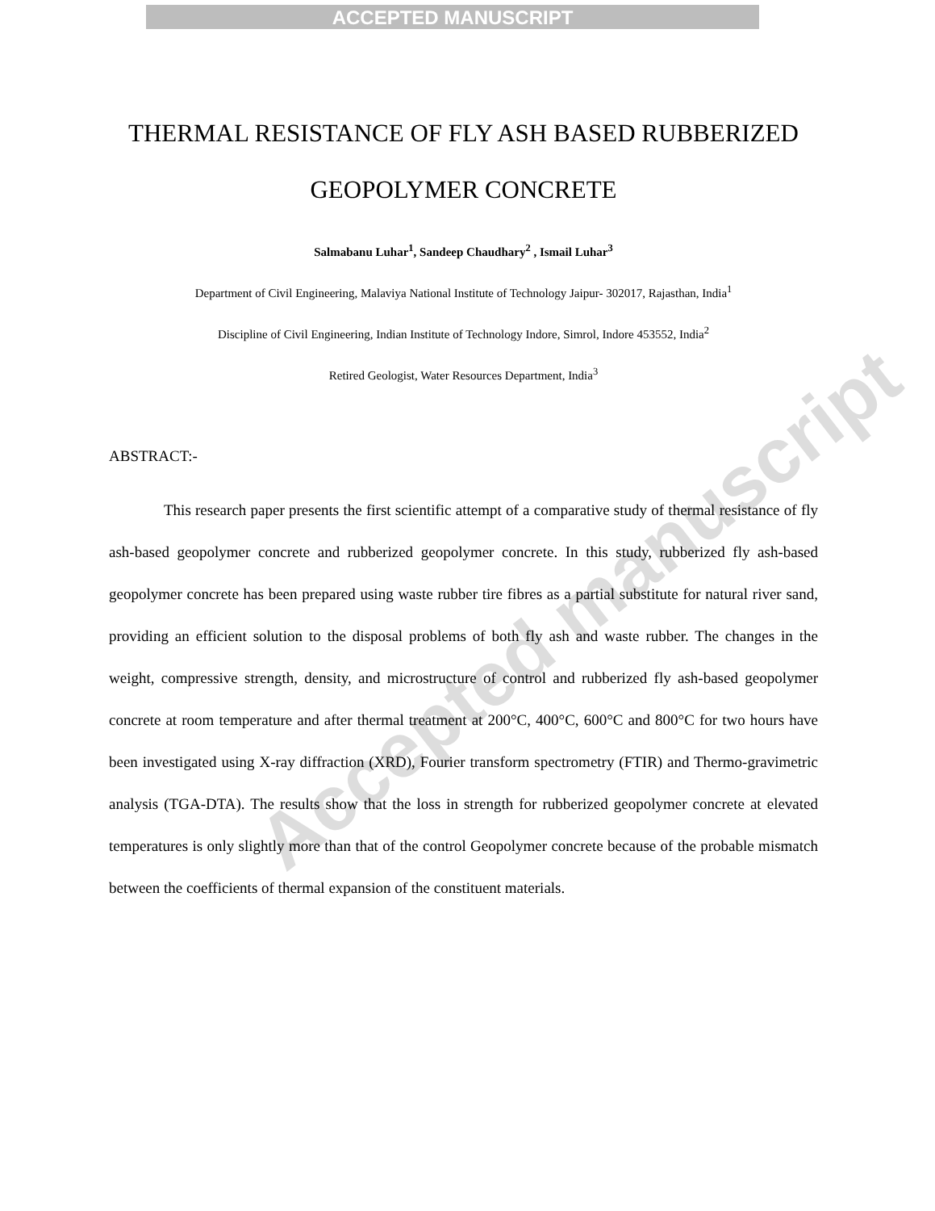ACCEPTED MANUSCRIPT
Accepted manuscript
THERMAL RESISTANCE OF FLY ASH BASED RUBBERIZED GEOPOLYMER CONCRETE
Salmabanu Luhar<sup>1</sup>, Sandeep Chaudhary<sup>2</sup> , Ismail Luhar<sup>3</sup>
Department of Civil Engineering, Malaviya National Institute of Technology Jaipur- 302017, Rajasthan, India<sup>1</sup>
Discipline of Civil Engineering, Indian Institute of Technology Indore, Simrol, Indore 453552, India<sup>2</sup>
Retired Geologist, Water Resources Department, India<sup>3</sup>
ABSTRACT:-
This research paper presents the first scientific attempt of a comparative study of thermal resistance of fly ash-based geopolymer concrete and rubberized geopolymer concrete. In this study, rubberized fly ash-based geopolymer concrete has been prepared using waste rubber tire fibres as a partial substitute for natural river sand, providing an efficient solution to the disposal problems of both fly ash and waste rubber. The changes in the weight, compressive strength, density, and microstructure of control and rubberized fly ash-based geopolymer concrete at room temperature and after thermal treatment at 200°C, 400°C, 600°C and 800°C for two hours have been investigated using X-ray diffraction (XRD), Fourier transform spectrometry (FTIR) and Thermo-gravimetric analysis (TGA-DTA). The results show that the loss in strength for rubberized geopolymer concrete at elevated temperatures is only slightly more than that of the control Geopolymer concrete because of the probable mismatch between the coefficients of thermal expansion of the constituent materials.